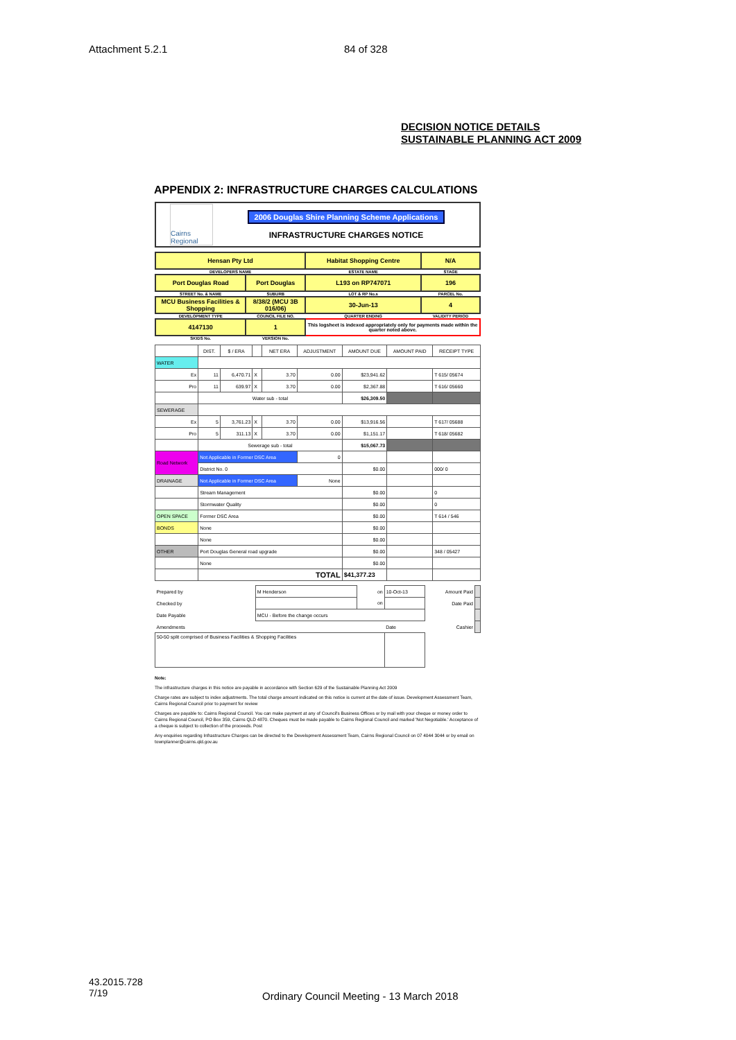Attachment 5.2.1 84 of 328
DECISION NOTICE DETAILS
SUSTAINABLE PLANNING ACT 2009
APPENDIX 2: INFRASTRUCTURE CHARGES CALCULATIONS
Cairns Regional
2006 Douglas Shire Planning Scheme Applications
INFRASTRUCTURE CHARGES NOTICE
| Hensan Pty Ltd | | Habitat Shopping Centre | N/A |
| DEVELOPERS NAME | | ESTATE NAME | STAGE |
| Port Douglas Road | Port Douglas | L193 on RP747071 | 196 |
| STREET No. & NAME | SUBURB | LOT & RP No.s | PARCEL No. |
| MCU Business Facilities & Shopping | 8/38/2 (MCU 3B 016/06) | 30-Jun-13 | 4 |
| DEVELOPMENT TYPE | COUNCIL FILE NO. | QUARTER ENDING | VALIDITY PERIOD |
| 4147130 | 1 | This logsheet is indexed appropriately only for payments made within the quarter noted above. | |
| SKIDS No. | VERSION No. | | |
| | DIST. | $ / ERA | | NET ERA | ADJUSTMENT | AMOUNT DUE | AMOUNT PAID | RECEIPT TYPE |
| --- | --- | --- | --- | --- | --- | --- | --- | --- |
| WATER | | | | | | | | |
| Ex | 11 | 6,470.71 | X | 3.70 | 0.00 | $23,941.62 | | T 615/ 05674 |
| Pro | 11 | 639.97 | X | 3.70 | 0.00 | $2,367.88 | | T 616/ 05660 |
| | Water sub - total | | | | | $26,309.50 | | |
| SEWERAGE | | | | | | | | |
| Ex | 5 | 3,761.23 | X | 3.70 | 0.00 | $13,916.56 | | T 617/ 05688 |
| Pro | 5 | 311.13 | X | 3.70 | 0.00 | $1,151.17 | | T 618/ 05682 |
| | Sewerage sub - total | | | | | $15,067.73 | | |
| Road Network | Not Applicable in Former DSC Area | | | | 0 | | | |
| | District No. 0 | | | | | $0.00 | | 000/ 0 |
| DRAINAGE | Not Applicable in Former DSC Area | | | | None | | | |
| | Stream Management | | | | | $0.00 | | 0 |
| | Stormwater Quality | | | | | $0.00 | | 0 |
| OPEN SPACE | Former DSC Area | | | | | $0.00 | | T 614 / 546 |
| BONDS | None | | | | | $0.00 | | |
| | None | | | | | $0.00 | | |
| OTHER | Port Douglas General road upgrade | | | | | $0.00 | | 348 / 05427 |
| | None | | | | | $0.00 | | |
| | TOTAL | | | | | $41,377.23 | | |
| Prepared by | M Henderson | on | 10-Oct-13 | Amount Paid | |
| Checked by | | on | | Date Paid | |
| Date Payable | MCU - Before the change occurs | | | | |
| Amendments | | | Date | Cashier | |
| 50-50 split comprised of Business Facilities & Shopping Facilities | | | | | |
Note:
The infrastructure charges in this notice are payable in accordance with Section 629 of the Sustainable Planning Act 2009
Charge rates are subject to index adjustments. The total charge amount indicated on this notice is current at the date of issue. Development Assessment Team, Cairns Regional Council prior to payment for review
Charges are payable to: Cairns Regional Council. You can make payment at any of Council's Business Offices or by mail with your cheque or money order to Cairns Regional Council, PO Box 359, Cairns QLD 4870. Cheques must be made payable to Cairns Regional Council and marked 'Not Negotiable.' Acceptance of a cheque is subject to collection of the proceeds. Post
Any enquiries regarding Infrastructure Charges can be directed to the Development Assessment Team, Cairns Regional Council on 07 4044 3044 or by email on townplanner@cairns.qld.gov.au
43.2015.728
7/19
Ordinary Council Meeting - 13 March 2018